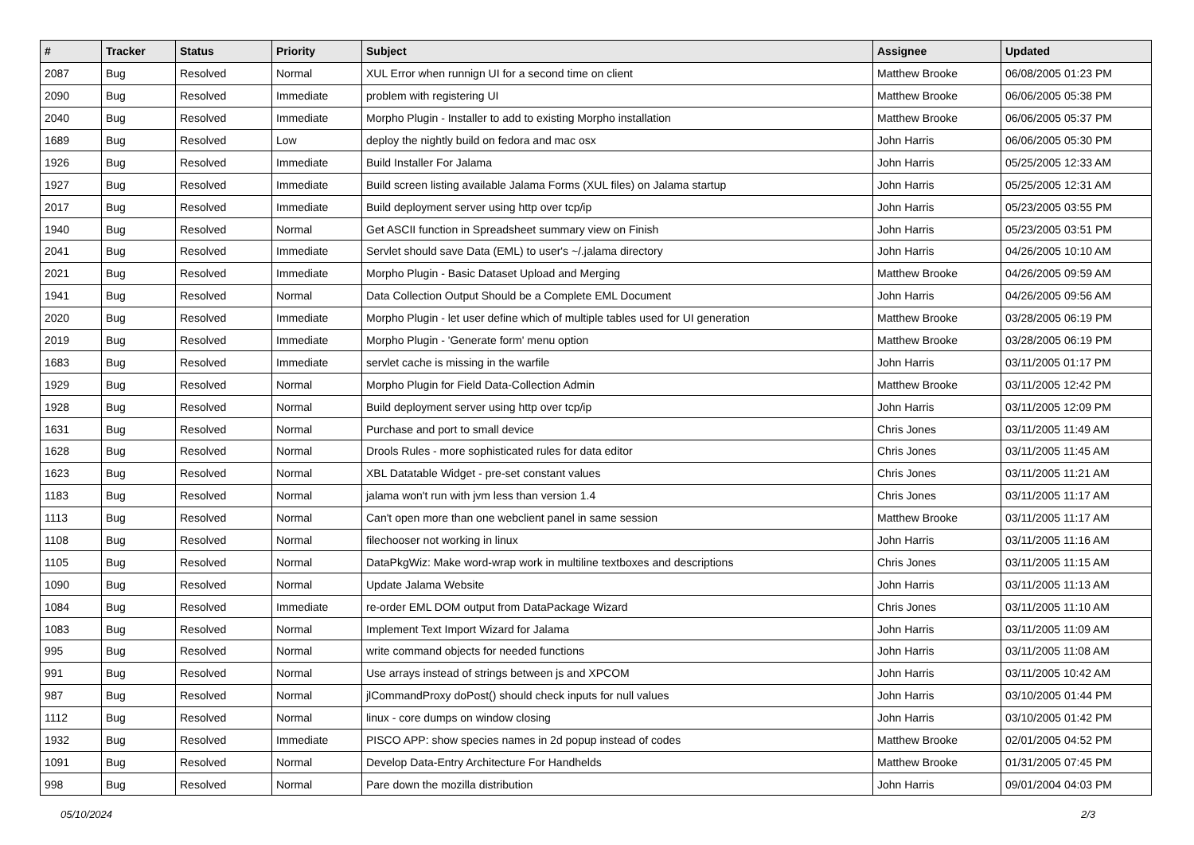| # | Tracker | Status | Priority | Subject | Assignee | Updated |
| --- | --- | --- | --- | --- | --- | --- |
| 2087 | Bug | Resolved | Normal | XUL Error when runnign UI for a second time on client | Matthew Brooke | 06/08/2005 01:23 PM |
| 2090 | Bug | Resolved | Immediate | problem with registering UI | Matthew Brooke | 06/06/2005 05:38 PM |
| 2040 | Bug | Resolved | Immediate | Morpho Plugin - Installer to add to existing Morpho installation | Matthew Brooke | 06/06/2005 05:37 PM |
| 1689 | Bug | Resolved | Low | deploy the nightly build on fedora and mac osx | John Harris | 06/06/2005 05:30 PM |
| 1926 | Bug | Resolved | Immediate | Build Installer For Jalama | John Harris | 05/25/2005 12:33 AM |
| 1927 | Bug | Resolved | Immediate | Build screen listing available Jalama Forms (XUL files) on Jalama startup | John Harris | 05/25/2005 12:31 AM |
| 2017 | Bug | Resolved | Immediate | Build deployment server using http over tcp/ip | John Harris | 05/23/2005 03:55 PM |
| 1940 | Bug | Resolved | Normal | Get ASCII function in Spreadsheet summary view on Finish | John Harris | 05/23/2005 03:51 PM |
| 2041 | Bug | Resolved | Immediate | Servlet should save Data (EML) to user's ~/.jalama directory | John Harris | 04/26/2005 10:10 AM |
| 2021 | Bug | Resolved | Immediate | Morpho Plugin - Basic Dataset Upload and Merging | Matthew Brooke | 04/26/2005 09:59 AM |
| 1941 | Bug | Resolved | Normal | Data Collection Output Should be a Complete EML Document | John Harris | 04/26/2005 09:56 AM |
| 2020 | Bug | Resolved | Immediate | Morpho Plugin - let user define which of multiple tables used for UI generation | Matthew Brooke | 03/28/2005 06:19 PM |
| 2019 | Bug | Resolved | Immediate | Morpho Plugin - 'Generate form' menu option | Matthew Brooke | 03/28/2005 06:19 PM |
| 1683 | Bug | Resolved | Immediate | servlet cache is missing in the warfile | John Harris | 03/11/2005 01:17 PM |
| 1929 | Bug | Resolved | Normal | Morpho Plugin for Field Data-Collection Admin | Matthew Brooke | 03/11/2005 12:42 PM |
| 1928 | Bug | Resolved | Normal | Build deployment server using http over tcp/ip | John Harris | 03/11/2005 12:09 PM |
| 1631 | Bug | Resolved | Normal | Purchase and port to small device | Chris Jones | 03/11/2005 11:49 AM |
| 1628 | Bug | Resolved | Normal | Drools Rules - more sophisticated rules for data editor | Chris Jones | 03/11/2005 11:45 AM |
| 1623 | Bug | Resolved | Normal | XBL Datatable Widget - pre-set constant values | Chris Jones | 03/11/2005 11:21 AM |
| 1183 | Bug | Resolved | Normal | jalama won't run with jvm less than version 1.4 | Chris Jones | 03/11/2005 11:17 AM |
| 1113 | Bug | Resolved | Normal | Can't open more than one webclient panel in same session | Matthew Brooke | 03/11/2005 11:17 AM |
| 1108 | Bug | Resolved | Normal | filechooser not working in linux | John Harris | 03/11/2005 11:16 AM |
| 1105 | Bug | Resolved | Normal | DataPkgWiz: Make word-wrap work in multiline textboxes and descriptions | Chris Jones | 03/11/2005 11:15 AM |
| 1090 | Bug | Resolved | Normal | Update Jalama Website | John Harris | 03/11/2005 11:13 AM |
| 1084 | Bug | Resolved | Immediate | re-order EML DOM output from DataPackage Wizard | Chris Jones | 03/11/2005 11:10 AM |
| 1083 | Bug | Resolved | Normal | Implement Text Import Wizard for Jalama | John Harris | 03/11/2005 11:09 AM |
| 995 | Bug | Resolved | Normal | write command objects for needed functions | John Harris | 03/11/2005 11:08 AM |
| 991 | Bug | Resolved | Normal | Use arrays instead of strings between js and XPCOM | John Harris | 03/11/2005 10:42 AM |
| 987 | Bug | Resolved | Normal | jlCommandProxy doPost() should check inputs for null values | John Harris | 03/10/2005 01:44 PM |
| 1112 | Bug | Resolved | Normal | linux - core dumps on window closing | John Harris | 03/10/2005 01:42 PM |
| 1932 | Bug | Resolved | Immediate | PISCO APP: show species names in 2d popup instead of codes | Matthew Brooke | 02/01/2005 04:52 PM |
| 1091 | Bug | Resolved | Normal | Develop Data-Entry Architecture For Handhelds | Matthew Brooke | 01/31/2005 07:45 PM |
| 998 | Bug | Resolved | Normal | Pare down the mozilla distribution | John Harris | 09/01/2004 04:03 PM |
05/10/2024 2/3